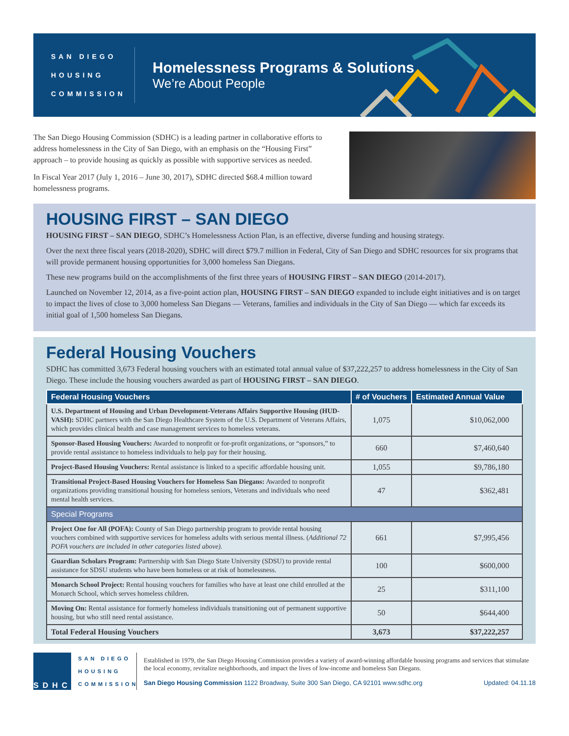SAN DIEGO
HOUSING
COMMISSION
Homelessness Programs & Solutions
We’re About People
The San Diego Housing Commission (SDHC) is a leading partner in collaborative efforts to address homelessness in the City of San Diego, with an emphasis on the “Housing First” approach – to provide housing as quickly as possible with supportive services as needed.
In Fiscal Year 2017 (July 1, 2016 – June 30, 2017), SDHC directed $68.4 million toward homelessness programs.
HOUSING FIRST – SAN DIEGO
HOUSING FIRST – SAN DIEGO, SDHC’s Homelessness Action Plan, is an effective, diverse funding and housing strategy.
Over the next three fiscal years (2018-2020), SDHC will direct $79.7 million in Federal, City of San Diego and SDHC resources for six programs that will provide permanent housing opportunities for 3,000 homeless San Diegans.
These new programs build on the accomplishments of the first three years of HOUSING FIRST – SAN DIEGO (2014-2017).
Launched on November 12, 2014, as a five-point action plan, HOUSING FIRST – SAN DIEGO expanded to include eight initiatives and is on target to impact the lives of close to 3,000 homeless San Diegans — Veterans, families and individuals in the City of San Diego — which far exceeds its initial goal of 1,500 homeless San Diegans.
Federal Housing Vouchers
SDHC has committed 3,673 Federal housing vouchers with an estimated total annual value of $37,222,257 to address homelessness in the City of San Diego. These include the housing vouchers awarded as part of HOUSING FIRST – SAN DIEGO.
| Federal Housing Vouchers | # of Vouchers | Estimated Annual Value |
| --- | --- | --- |
| U.S. Department of Housing and Urban Development-Veterans Affairs Supportive Housing (HUD-VASH): SDHC partners with the San Diego Healthcare System of the U.S. Department of Veterans Affairs, which provides clinical health and case management services to homeless veterans. | 1,075 | $10,062,000 |
| Sponsor-Based Housing Vouchers: Awarded to nonprofit or for-profit organizations, or “sponsors,” to provide rental assistance to homeless individuals to help pay for their housing. | 660 | $7,460,640 |
| Project-Based Housing Vouchers: Rental assistance is linked to a specific affordable housing unit. | 1,055 | $9,786,180 |
| Transitional Project-Based Housing Vouchers for Homeless San Diegans: Awarded to nonprofit organizations providing transitional housing for homeless seniors, Veterans and individuals who need mental health services. | 47 | $362,481 |
| Special Programs | | |
| Project One for All (POFA): County of San Diego partnership program to provide rental housing vouchers combined with supportive services for homeless adults with serious mental illness. ( Additional 72 POFA vouchers are included in other categories listed above). | 661 | $7,995,456 |
| Guardian Scholars Program: Partnership with San Diego State University (SDSU) to provide rental assistance for SDSU students who have been homeless or at risk of homelessness. | 100 | $600,000 |
| Monarch School Project: Rental housing vouchers for families who have at least one child enrolled at the Monarch School, which serves homeless children. | 25 | $311,100 |
| Moving On: Rental assistance for formerly homeless individuals transitioning out of permanent supportive housing, but who still need rental assistance. | 50 | $644,400 |
| Total Federal Housing Vouchers | 3,673 | $37,222,257 |
SDHC
SAN DIEGO
HOUSING
COMMISSION
Established in 1979, the San Diego Housing Commission provides a variety of award-winning affordable housing programs and services that stimulate the local economy, revitalize neighborhoods, and impact the lives of low-income and homeless San Diegans.
San Diego Housing Commission 1122 Broadway, Suite 300 San Diego, CA 92101 www.sdhc.org Updated: 04.11.18